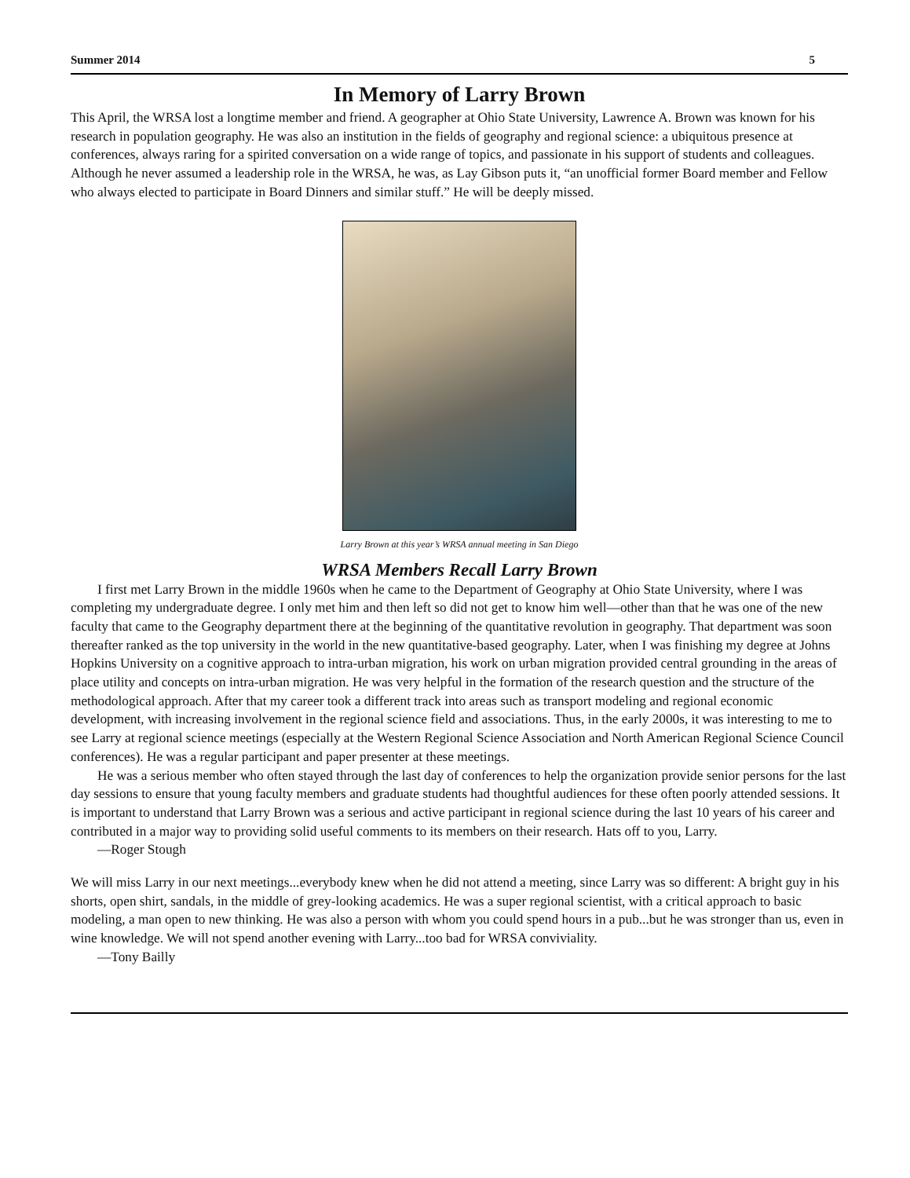Summer 2014 5
In Memory of Larry Brown
This April, the WRSA lost a longtime member and friend. A geographer at Ohio State University, Lawrence A. Brown was known for his research in population geography. He was also an institution in the fields of geography and regional science: a ubiquitous presence at conferences, always raring for a spirited conversation on a wide range of topics, and passionate in his support of students and colleagues. Although he never assumed a leadership role in the WRSA, he was, as Lay Gibson puts it, “an unofficial former Board member and Fellow who always elected to participate in Board Dinners and similar stuff.” He will be deeply missed.
Larry Brown at this year’s WRSA annual meeting in San Diego
WRSA Members Recall Larry Brown
I first met Larry Brown in the middle 1960s when he came to the Department of Geography at Ohio State University, where I was completing my undergraduate degree. I only met him and then left so did not get to know him well—other than that he was one of the new faculty that came to the Geography department there at the beginning of the quantitative revolution in geography. That department was soon thereafter ranked as the top university in the world in the new quantitative-based geography. Later, when I was finishing my degree at Johns Hopkins University on a cognitive approach to intra-urban migration, his work on urban migration provided central grounding in the areas of place utility and concepts on intra-urban migration. He was very helpful in the formation of the research question and the structure of the methodological approach. After that my career took a different track into areas such as transport modeling and regional economic development, with increasing involvement in the regional science field and associations. Thus, in the early 2000s, it was interesting to me to see Larry at regional science meetings (especially at the Western Regional Science Association and North American Regional Science Council conferences). He was a regular participant and paper presenter at these meetings.
He was a serious member who often stayed through the last day of conferences to help the organization provide senior persons for the last day sessions to ensure that young faculty members and graduate students had thoughtful audiences for these often poorly attended sessions. It is important to understand that Larry Brown was a serious and active participant in regional science during the last 10 years of his career and contributed in a major way to providing solid useful comments to its members on their research. Hats off to you, Larry.
—Roger Stough
We will miss Larry in our next meetings...everybody knew when he did not attend a meeting, since Larry was so different: A bright guy in his shorts, open shirt, sandals, in the middle of grey-looking academics. He was a super regional scientist, with a critical approach to basic modeling, a man open to new thinking. He was also a person with whom you could spend hours in a pub...but he was stronger than us, even in wine knowledge. We will not spend another evening with Larry...too bad for WRSA conviviality.
—Tony Bailly